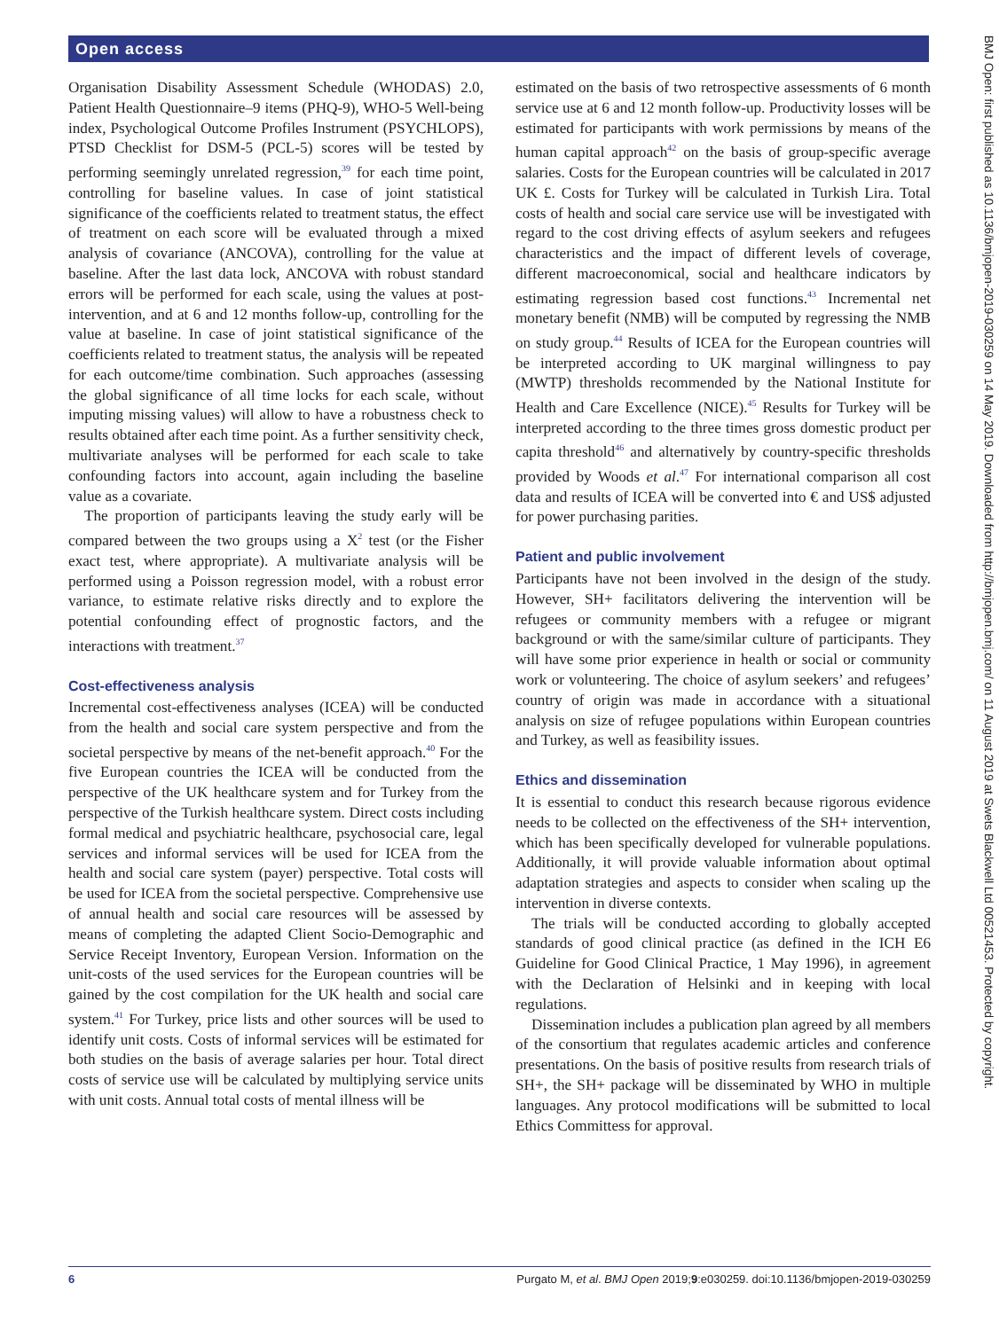Open access
Organisation Disability Assessment Schedule (WHODAS) 2.0, Patient Health Questionnaire–9 items (PHQ-9), WHO-5 Well-being index, Psychological Outcome Profiles Instrument (PSYCHLOPS), PTSD Checklist for DSM-5 (PCL-5) scores will be tested by performing seemingly unrelated regression,<sup>39</sup> for each time point, controlling for baseline values. In case of joint statistical significance of the coefficients related to treatment status, the effect of treatment on each score will be evaluated through a mixed analysis of covariance (ANCOVA), controlling for the value at baseline. After the last data lock, ANCOVA with robust standard errors will be performed for each scale, using the values at post-intervention, and at 6 and 12 months follow-up, controlling for the value at baseline. In case of joint statistical significance of the coefficients related to treatment status, the analysis will be repeated for each outcome/time combination. Such approaches (assessing the global significance of all time locks for each scale, without imputing missing values) will allow to have a robustness check to results obtained after each time point. As a further sensitivity check, multivariate analyses will be performed for each scale to take confounding factors into account, again including the baseline value as a covariate.
The proportion of participants leaving the study early will be compared between the two groups using a X<sup>2</sup> test (or the Fisher exact test, where appropriate). A multivariate analysis will be performed using a Poisson regression model, with a robust error variance, to estimate relative risks directly and to explore the potential confounding effect of prognostic factors, and the interactions with treatment.<sup>37</sup>
Cost-effectiveness analysis
Incremental cost-effectiveness analyses (ICEA) will be conducted from the health and social care system perspective and from the societal perspective by means of the net-benefit approach.<sup>40</sup> For the five European countries the ICEA will be conducted from the perspective of the UK healthcare system and for Turkey from the perspective of the Turkish healthcare system. Direct costs including formal medical and psychiatric healthcare, psychosocial care, legal services and informal services will be used for ICEA from the health and social care system (payer) perspective. Total costs will be used for ICEA from the societal perspective. Comprehensive use of annual health and social care resources will be assessed by means of completing the adapted Client Socio-Demographic and Service Receipt Inventory, European Version. Information on the unit-costs of the used services for the European countries will be gained by the cost compilation for the UK health and social care system.<sup>41</sup> For Turkey, price lists and other sources will be used to identify unit costs. Costs of informal services will be estimated for both studies on the basis of average salaries per hour. Total direct costs of service use will be calculated by multiplying service units with unit costs. Annual total costs of mental illness will be
estimated on the basis of two retrospective assessments of 6 month service use at 6 and 12 month follow-up. Productivity losses will be estimated for participants with work permissions by means of the human capital approach<sup>42</sup> on the basis of group-specific average salaries. Costs for the European countries will be calculated in 2017 UK £. Costs for Turkey will be calculated in Turkish Lira. Total costs of health and social care service use will be investigated with regard to the cost driving effects of asylum seekers and refugees characteristics and the impact of different levels of coverage, different macroeconomical, social and healthcare indicators by estimating regression based cost functions.<sup>43</sup> Incremental net monetary benefit (NMB) will be computed by regressing the NMB on study group.<sup>44</sup> Results of ICEA for the European countries will be interpreted according to UK marginal willingness to pay (MWTP) thresholds recommended by the National Institute for Health and Care Excellence (NICE).<sup>45</sup> Results for Turkey will be interpreted according to the three times gross domestic product per capita threshold<sup>46</sup> and alternatively by country-specific thresholds provided by Woods et al.<sup>47</sup> For international comparison all cost data and results of ICEA will be converted into € and US$ adjusted for power purchasing parities.
Patient and public involvement
Participants have not been involved in the design of the study. However, SH+ facilitators delivering the intervention will be refugees or community members with a refugee or migrant background or with the same/similar culture of participants. They will have some prior experience in health or social or community work or volunteering. The choice of asylum seekers’ and refugees’ country of origin was made in accordance with a situational analysis on size of refugee populations within European countries and Turkey, as well as feasibility issues.
Ethics and dissemination
It is essential to conduct this research because rigorous evidence needs to be collected on the effectiveness of the SH+ intervention, which has been specifically developed for vulnerable populations. Additionally, it will provide valuable information about optimal adaptation strategies and aspects to consider when scaling up the intervention in diverse contexts.
The trials will be conducted according to globally accepted standards of good clinical practice (as defined in the ICH E6 Guideline for Good Clinical Practice, 1 May 1996), in agreement with the Declaration of Helsinki and in keeping with local regulations.
Dissemination includes a publication plan agreed by all members of the consortium that regulates academic articles and conference presentations. On the basis of positive results from research trials of SH+, the SH+ package will be disseminated by WHO in multiple languages. Any protocol modifications will be submitted to local Ethics Committess for approval.
6 Purgato M, et al. BMJ Open 2019;9:e030259. doi:10.1136/bmjopen-2019-030259
BMJ Open: first published as 10.1136/bmjopen-2019-030259 on 14 May 2019. Downloaded from http://bmjopen.bmj.com/ on 11 August 2019 at Swets Blackwell Ltd 00521453. Protected by copyright.